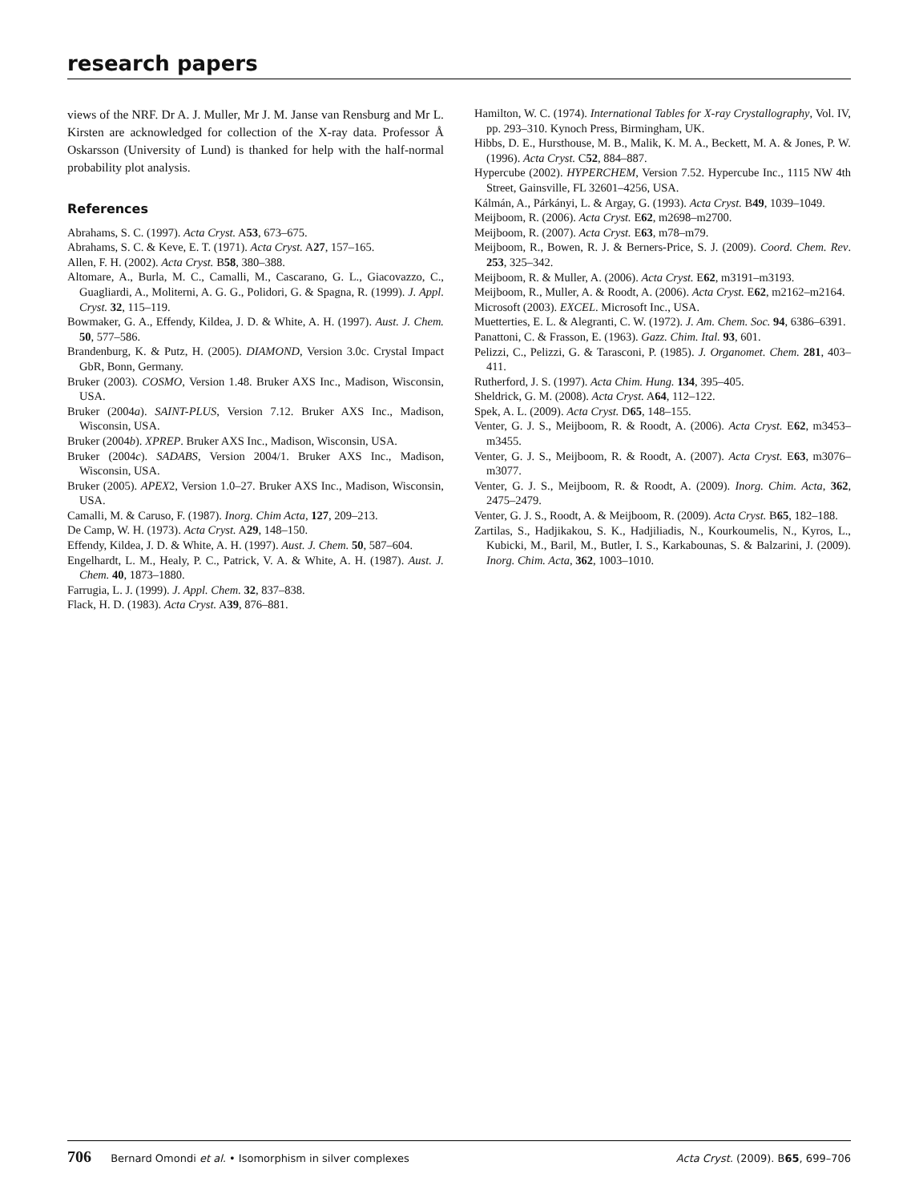research papers
views of the NRF. Dr A. J. Muller, Mr J. M. Janse van Rensburg and Mr L. Kirsten are acknowledged for collection of the X-ray data. Professor Å Oskarsson (University of Lund) is thanked for help with the half-normal probability plot analysis.
References
Abrahams, S. C. (1997). Acta Cryst. A53, 673–675.
Abrahams, S. C. & Keve, E. T. (1971). Acta Cryst. A27, 157–165.
Allen, F. H. (2002). Acta Cryst. B58, 380–388.
Altomare, A., Burla, M. C., Camalli, M., Cascarano, G. L., Giacovazzo, C., Guagliardi, A., Moliterni, A. G. G., Polidori, G. & Spagna, R. (1999). J. Appl. Cryst. 32, 115–119.
Bowmaker, G. A., Effendy, Kildea, J. D. & White, A. H. (1997). Aust. J. Chem. 50, 577–586.
Brandenburg, K. & Putz, H. (2005). DIAMOND, Version 3.0c. Crystal Impact GbR, Bonn, Germany.
Bruker (2003). COSMO, Version 1.48. Bruker AXS Inc., Madison, Wisconsin, USA.
Bruker (2004a). SAINT-PLUS, Version 7.12. Bruker AXS Inc., Madison, Wisconsin, USA.
Bruker (2004b). XPREP. Bruker AXS Inc., Madison, Wisconsin, USA.
Bruker (2004c). SADABS, Version 2004/1. Bruker AXS Inc., Madison, Wisconsin, USA.
Bruker (2005). APEX2, Version 1.0–27. Bruker AXS Inc., Madison, Wisconsin, USA.
Camalli, M. & Caruso, F. (1987). Inorg. Chim Acta, 127, 209–213.
De Camp, W. H. (1973). Acta Cryst. A29, 148–150.
Effendy, Kildea, J. D. & White, A. H. (1997). Aust. J. Chem. 50, 587–604.
Engelhardt, L. M., Healy, P. C., Patrick, V. A. & White, A. H. (1987). Aust. J. Chem. 40, 1873–1880.
Farrugia, L. J. (1999). J. Appl. Chem. 32, 837–838.
Flack, H. D. (1983). Acta Cryst. A39, 876–881.
Hamilton, W. C. (1974). International Tables for X-ray Crystallography, Vol. IV, pp. 293–310. Kynoch Press, Birmingham, UK.
Hibbs, D. E., Hursthouse, M. B., Malik, K. M. A., Beckett, M. A. & Jones, P. W. (1996). Acta Cryst. C52, 884–887.
Hypercube (2002). HYPERCHEM, Version 7.52. Hypercube Inc., 1115 NW 4th Street, Gainsville, FL 32601–4256, USA.
Kálmán, A., Párkányi, L. & Argay, G. (1993). Acta Cryst. B49, 1039–1049.
Meijboom, R. (2006). Acta Cryst. E62, m2698–m2700.
Meijboom, R. (2007). Acta Cryst. E63, m78–m79.
Meijboom, R., Bowen, R. J. & Berners-Price, S. J. (2009). Coord. Chem. Rev. 253, 325–342.
Meijboom, R. & Muller, A. (2006). Acta Cryst. E62, m3191–m3193.
Meijboom, R., Muller, A. & Roodt, A. (2006). Acta Cryst. E62, m2162–m2164.
Microsoft (2003). EXCEL. Microsoft Inc., USA.
Muetterties, E. L. & Alegranti, C. W. (1972). J. Am. Chem. Soc. 94, 6386–6391.
Panattoni, C. & Frasson, E. (1963). Gazz. Chim. Ital. 93, 601.
Pelizzi, C., Pelizzi, G. & Tarasconi, P. (1985). J. Organomet. Chem. 281, 403–411.
Rutherford, J. S. (1997). Acta Chim. Hung. 134, 395–405.
Sheldrick, G. M. (2008). Acta Cryst. A64, 112–122.
Spek, A. L. (2009). Acta Cryst. D65, 148–155.
Venter, G. J. S., Meijboom, R. & Roodt, A. (2006). Acta Cryst. E62, m3453–m3455.
Venter, G. J. S., Meijboom, R. & Roodt, A. (2007). Acta Cryst. E63, m3076–m3077.
Venter, G. J. S., Meijboom, R. & Roodt, A. (2009). Inorg. Chim. Acta, 362, 2475–2479.
Venter, G. J. S., Roodt, A. & Meijboom, R. (2009). Acta Cryst. B65, 182–188.
Zartilas, S., Hadjikakou, S. K., Hadjiliadis, N., Kourkoumelis, N., Kyros, L., Kubicki, M., Baril, M., Butler, I. S., Karkabounas, S. & Balzarini, J. (2009). Inorg. Chim. Acta, 362, 1003–1010.
706 Bernard Omondi et al. • Isomorphism in silver complexes
Acta Cryst. (2009). B65, 699–706